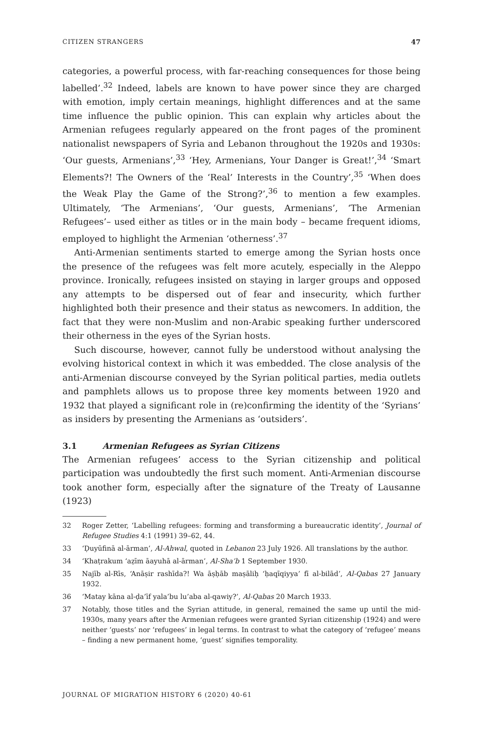CITIZEN STRANGERS 47
categories, a powerful process, with far-reaching consequences for those being labelled’.<sup>32</sup> Indeed, labels are known to have power since they are charged with emotion, imply certain meanings, highlight differences and at the same time influence the public opinion. This can explain why articles about the Armenian refugees regularly appeared on the front pages of the prominent nationalist newspapers of Syria and Lebanon throughout the 1920s and 1930s: ‘Our guests, Armenians’,<sup>33</sup> ‘Hey, Armenians, Your Danger is Great!’,<sup>34</sup> ‘Smart Elements?! The Owners of the ‘Real’ Interests in the Country’,<sup>35</sup> ‘When does the Weak Play the Game of the Strong?’,<sup>36</sup> to mention a few examples. Ultimately, ‘The Armenians’, ‘Our guests, Armenians’, ‘The Armenian Refugees’– used either as titles or in the main body – became frequent idioms, employed to highlight the Armenian ‘otherness’.<sup>37</sup>
Anti-Armenian sentiments started to emerge among the Syrian hosts once the presence of the refugees was felt more acutely, especially in the Aleppo province. Ironically, refugees insisted on staying in larger groups and opposed any attempts to be dispersed out of fear and insecurity, which further highlighted both their presence and their status as newcomers. In addition, the fact that they were non-Muslim and non-Arabic speaking further underscored their otherness in the eyes of the Syrian hosts.
Such discourse, however, cannot fully be understood without analysing the evolving historical context in which it was embedded. The close analysis of the anti-Armenian discourse conveyed by the Syrian political parties, media outlets and pamphlets allows us to propose three key moments between 1920 and 1932 that played a significant role in (re)confirming the identity of the ‘Syrians’ as insiders by presenting the Armenians as ‘outsiders’.
3.1 Armenian Refugees as Syrian Citizens
The Armenian refugees’ access to the Syrian citizenship and political participation was undoubtedly the first such moment. Anti-Armenian discourse took another form, especially after the signature of the Treaty of Lausanne (1923)
32 Roger Zetter, ‘Labelling refugees: forming and transforming a bureaucratic identity’, Journal of Refugee Studies 4:1 (1991) 39–62, 44.
33 ‘Ḍuyūfinā al-ārman’, Al-Ahwal, quoted in Lebanon 23 July 1926. All translations by the author.
34 ‘Khaṭrakum ‘aẓīm āayuhā al-ārman’, Al-Sha’b 1 September 1930.
35 Najīb al-Rīs, ‘Anāṣir rashīda?! Wa āṣḥāb maṣāliḥ ‘ḥaqīqiyya’ fī al-bilād’, Al-Qabas 27 January 1932.
36 ‘Matay kāna al-ḍa’īf yala’bu lu’aba al-qawiy?’, Al-Qabas 20 March 1933.
37 Notably, those titles and the Syrian attitude, in general, remained the same up until the mid-1930s, many years after the Armenian refugees were granted Syrian citizenship (1924) and were neither ‘guests’ nor ‘refugees’ in legal terms. In contrast to what the category of ‘refugee’ means – finding a new permanent home, ‘guest’ signifies temporality.
JOURNAL OF MIGRATION HISTORY 6 (2020) 40-61